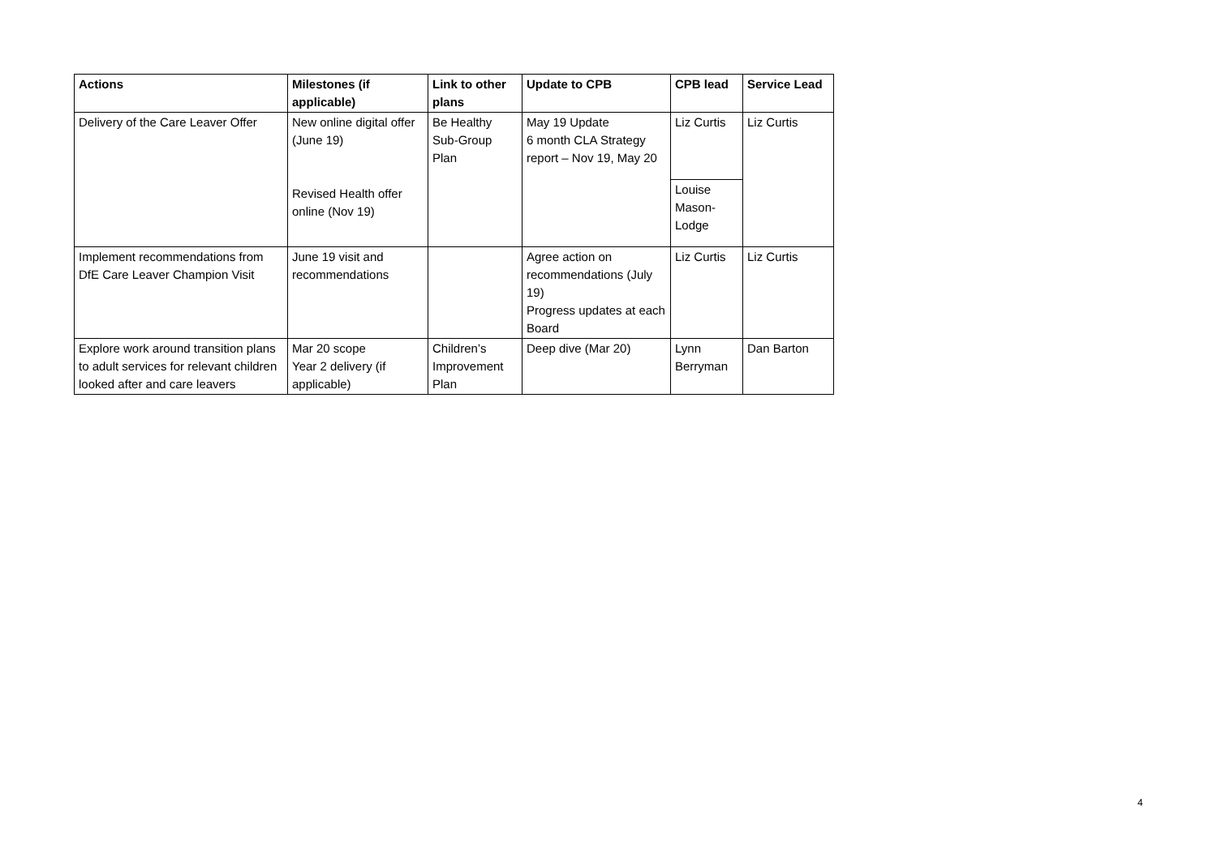| Actions | Milestones (if applicable) | Link to other plans | Update to CPB | CPB lead | Service Lead |
| --- | --- | --- | --- | --- | --- |
| Delivery of the Care Leaver Offer | New online digital offer (June 19) Revised Health offer online (Nov 19) | Be Healthy Sub-Group Plan | May 19 Update 6 month CLA Strategy report – Nov 19, May 20 | Liz Curtis | Liz Curtis |
| | | | | Louise Mason-Lodge | |
| Implement recommendations from DfE Care Leaver Champion Visit | June 19 visit and recommendations | | Agree action on recommendations (July 19) Progress updates at each Board | Liz Curtis | Liz Curtis |
| Explore work around transition plans to adult services for relevant children looked after and care leavers | Mar 20 scope Year 2 delivery (if applicable) | Children’s Improvement Plan | Deep dive (Mar 20) | Lynn Berryman | Dan Barton |
4